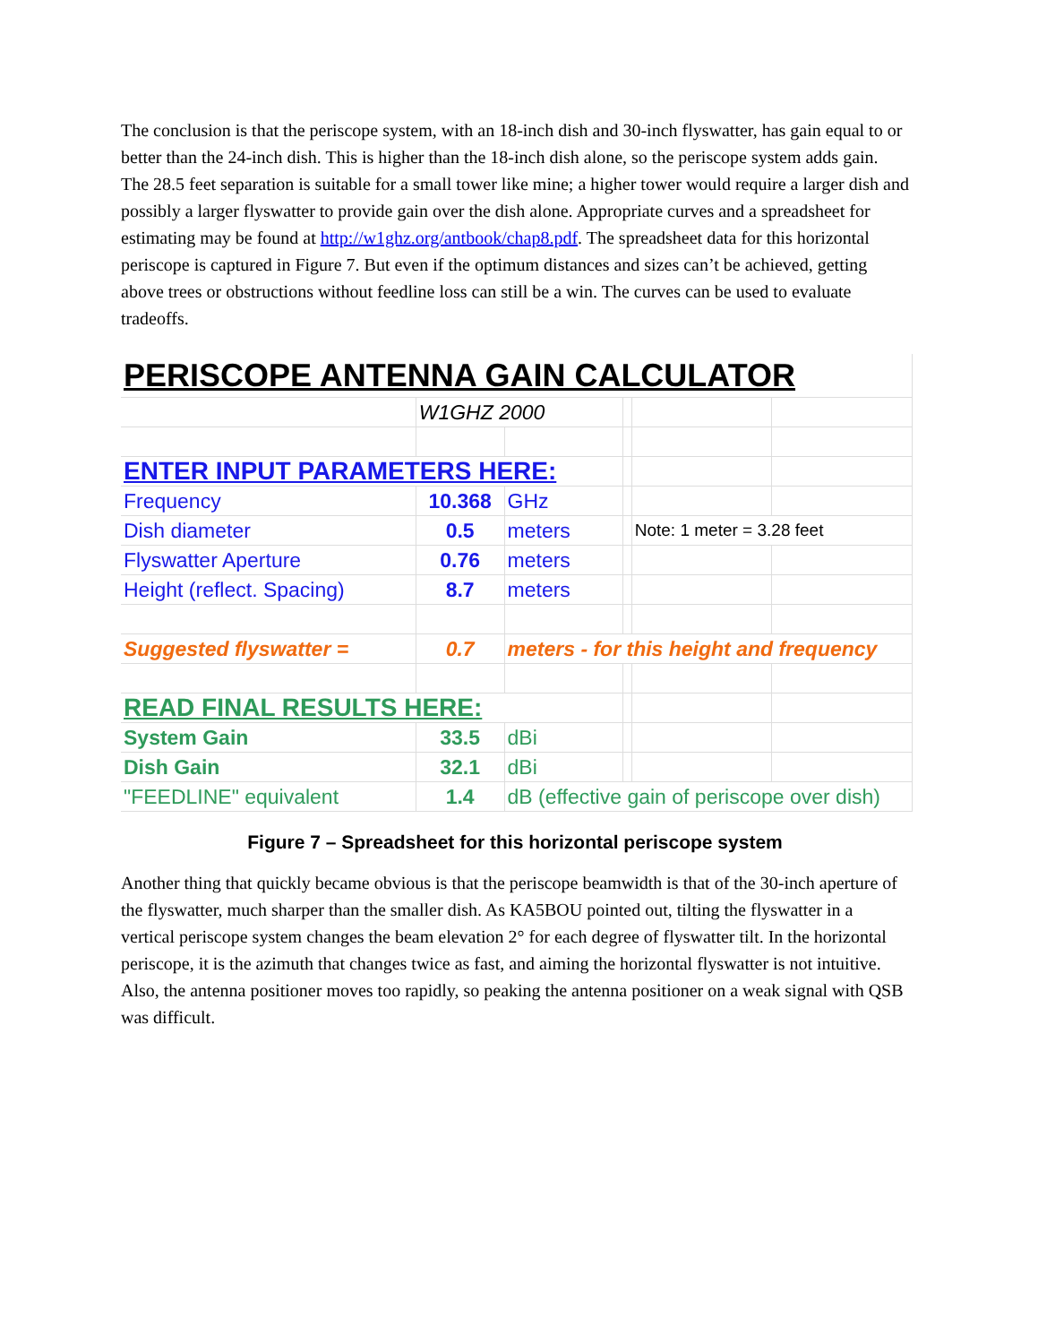The conclusion is that the periscope system, with an 18-inch dish and 30-inch flyswatter, has gain equal to or better than the 24-inch dish. This is higher than the 18-inch dish alone, so the periscope system adds gain. The 28.5 feet separation is suitable for a small tower like mine; a higher tower would require a larger dish and possibly a larger flyswatter to provide gain over the dish alone. Appropriate curves and a spreadsheet for estimating may be found at http://w1ghz.org/antbook/chap8.pdf. The spreadsheet data for this horizontal periscope is captured in Figure 7. But even if the optimum distances and sizes can’t be achieved, getting above trees or obstructions without feedline loss can still be a win. The curves can be used to evaluate tradeoffs.
| PERISCOPE ANTENNA GAIN CALCULATOR | | | | | |
| | W1GHZ 2000 | | | | |
| ENTER INPUT PARAMETERS HERE: | | | | | |
| Frequency | 10.368 | GHz | | | |
| Dish diameter | 0.5 | meters | | Note: 1 meter = 3.28 feet | |
| Flyswatter Aperture | 0.76 | meters | | | |
| Height (reflect. Spacing) | 8.7 | meters | | | |
| Suggested flyswatter = | 0.7 | meters - for this height and frequency | | | |
| READ FINAL RESULTS HERE: | | | | | |
| System Gain | 33.5 | dBi | | | |
| Dish Gain | 32.1 | dBi | | | |
| "FEEDLINE" equivalent | 1.4 | dB (effective gain of periscope over dish) | | | |
Figure 7 – Spreadsheet for this horizontal periscope system
Another thing that quickly became obvious is that the periscope beamwidth is that of the 30-inch aperture of the flyswatter, much sharper than the smaller dish. As KA5BOU pointed out, tilting the flyswatter in a vertical periscope system changes the beam elevation 2° for each degree of flyswatter tilt. In the horizontal periscope, it is the azimuth that changes twice as fast, and aiming the horizontal flyswatter is not intuitive. Also, the antenna positioner moves too rapidly, so peaking the antenna positioner on a weak signal with QSB was difficult.